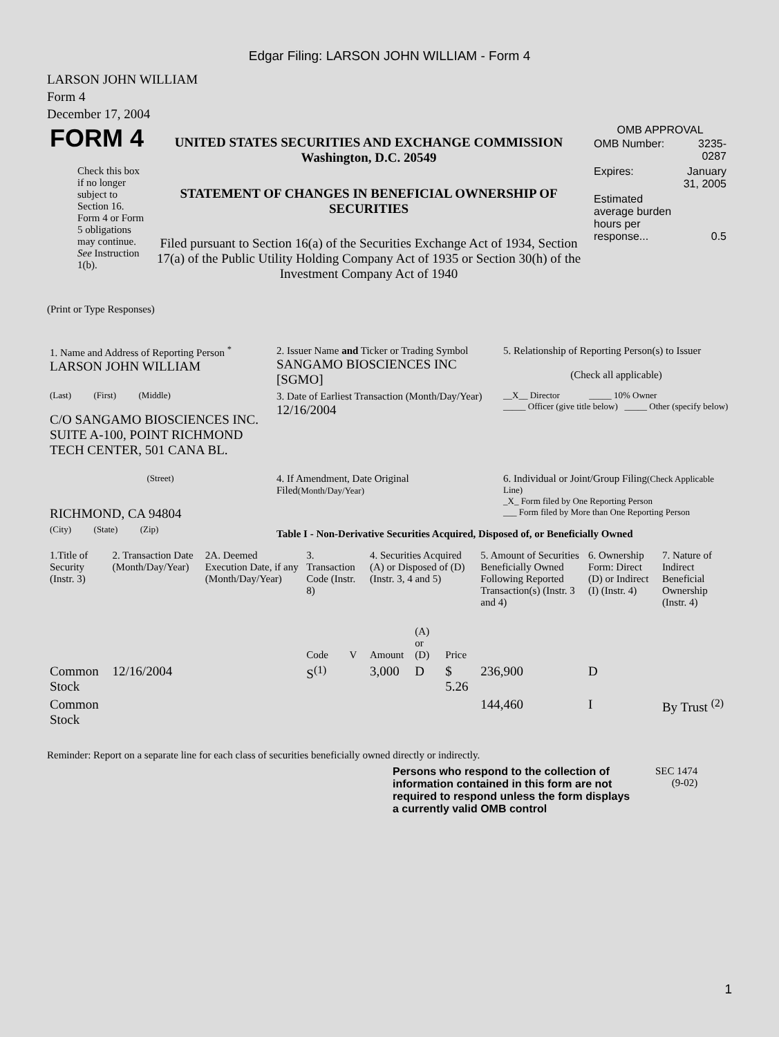Edgar Filing: LARSON JOHN WILLIAM - Form 4
LARSON JOHN WILLIAM
Form 4
December 17, 2004
| FORM 4 Check this box if no longer subject to Section 16. Form 4 or Form 5 obligations may continue. See Instruction 1(b). | UNITED STATES SECURITIES AND EXCHANGE COMMISSION Washington, D.C. 20549 STATEMENT OF CHANGES IN BENEFICIAL OWNERSHIP OF SECURITIES Filed pursuant to Section 16(a) of the Securities Exchange Act of 1934, Section 17(a) of the Public Utility Holding Company Act of 1935 or Section 30(h) of the Investment Company Act of 1940 | OMB APPROVAL / OMB Number: / 3235-0287 / / Expires: / January 31, 2005 / / Estimated average burden hours per response... / 0.5 / |
(Print or Type Responses)
| 1. Name and Address of Reporting Person <sup>*</sup> LARSON JOHN WILLIAM | 2. Issuer Name and Ticker or Trading Symbol SANGAMO BIOSCIENCES INC [SGMO] | 5. Relationship of Reporting Person(s) to Issuer (Check all applicable) |
| (Last) (First) (Middle) C/O SANGAMO BIOSCIENCES INC. SUITE A-100, POINT RICHMOND TECH CENTER, 501 CANA BL. | 3. Date of Earliest Transaction (Month/Day/Year) 12/16/2004 | __X__ Director _____ 10% Owner _____ Officer (give title below) _____ Other (specify below) |
| (Street) RICHMOND, CA 94804 | 4. If Amendment, Date Original Filed (Month/Day/Year) | 6. Individual or Joint/Group Filing (Check Applicable Line) _X_ Form filed by One Reporting Person ___ Form filed by More than One Reporting Person |
| (City) (State) (Zip) | Table I - Non-Derivative Securities Acquired, Disposed of, or Beneficially Owned | |
| 1.Title of Security (Instr. 3) | 2. Transaction Date (Month/Day/Year) | 2A. Deemed Execution Date, if any (Month/Day/Year) | 3. Transaction Code (Instr. 8) | | 4. Securities Acquired (A) or Disposed of (D) (Instr. 3, 4 and 5) | | | 5. Amount of Securities Beneficially Owned Following Reported Transaction(s) (Instr. 3 and 4) | 6. Ownership Form: Direct (D) or Indirect (I) (Instr. 4) | 7. Nature of Indirect Beneficial Ownership (Instr. 4) |
| --- | --- | --- | --- | --- | --- | --- | --- | --- | --- | --- |
| | | | Code | V | Amount | (A) or (D) | Price | | | |
| Common Stock | 12/16/2004 | | S<sup>(1)</sup> | | 3,000 | D | $ 5.26 | 236,900 | D | |
| Common Stock | | | | | | | | 144,460 | I | By Trust <sup>(2)</sup> |
Reminder: Report on a separate line for each class of securities beneficially owned directly or indirectly.
Persons who respond to the collection of information contained in this form are not required to respond unless the form displays a currently valid OMB control
SEC 1474
(9-02)
1